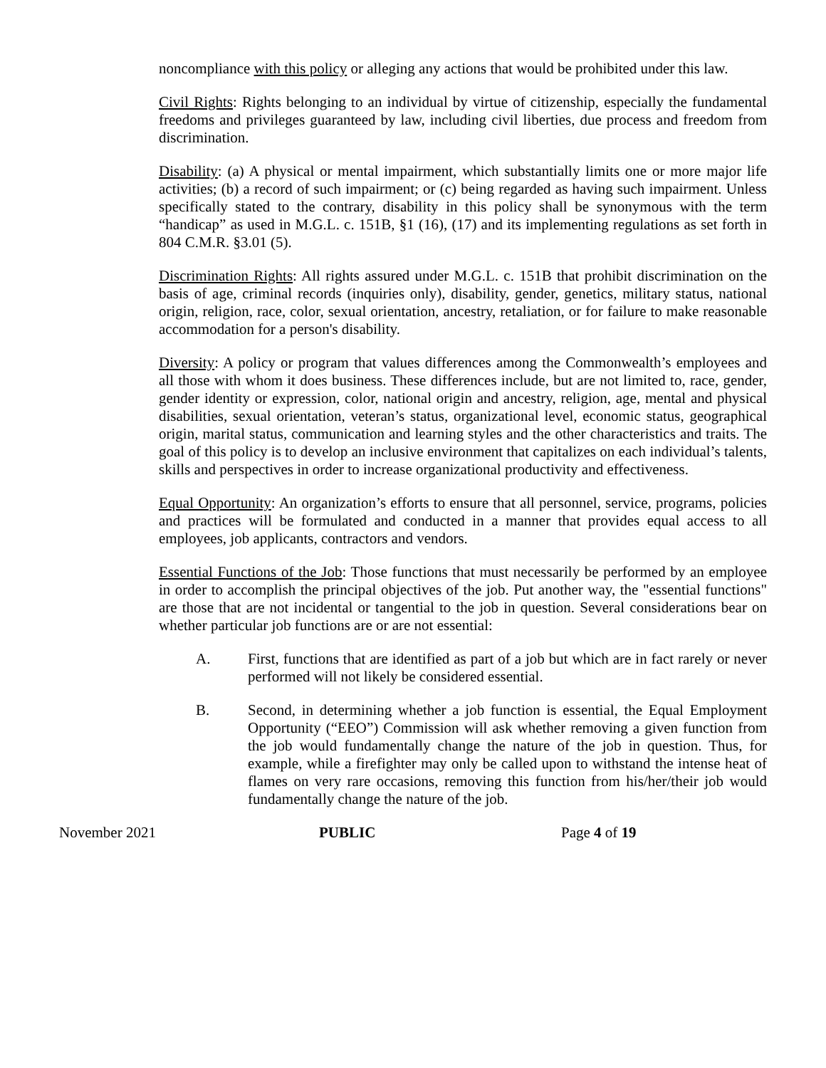noncompliance with this policy or alleging any actions that would be prohibited under this law.
Civil Rights: Rights belonging to an individual by virtue of citizenship, especially the fundamental freedoms and privileges guaranteed by law, including civil liberties, due process and freedom from discrimination.
Disability: (a) A physical or mental impairment, which substantially limits one or more major life activities; (b) a record of such impairment; or (c) being regarded as having such impairment. Unless specifically stated to the contrary, disability in this policy shall be synonymous with the term “handicap” as used in M.G.L. c. 151B, §1 (16), (17) and its implementing regulations as set forth in 804 C.M.R. §3.01 (5).
Discrimination Rights: All rights assured under M.G.L. c. 151B that prohibit discrimination on the basis of age, criminal records (inquiries only), disability, gender, genetics, military status, national origin, religion, race, color, sexual orientation, ancestry, retaliation, or for failure to make reasonable accommodation for a person's disability.
Diversity: A policy or program that values differences among the Commonwealth’s employees and all those with whom it does business. These differences include, but are not limited to, race, gender, gender identity or expression, color, national origin and ancestry, religion, age, mental and physical disabilities, sexual orientation, veteran’s status, organizational level, economic status, geographical origin, marital status, communication and learning styles and the other characteristics and traits. The goal of this policy is to develop an inclusive environment that capitalizes on each individual’s talents, skills and perspectives in order to increase organizational productivity and effectiveness.
Equal Opportunity: An organization’s efforts to ensure that all personnel, service, programs, policies and practices will be formulated and conducted in a manner that provides equal access to all employees, job applicants, contractors and vendors.
Essential Functions of the Job: Those functions that must necessarily be performed by an employee in order to accomplish the principal objectives of the job. Put another way, the "essential functions" are those that are not incidental or tangential to the job in question. Several considerations bear on whether particular job functions are or are not essential:
A. First, functions that are identified as part of a job but which are in fact rarely or never performed will not likely be considered essential.
B. Second, in determining whether a job function is essential, the Equal Employment Opportunity (“EEO”) Commission will ask whether removing a given function from the job would fundamentally change the nature of the job in question. Thus, for example, while a firefighter may only be called upon to withstand the intense heat of flames on very rare occasions, removing this function from his/her/their job would fundamentally change the nature of the job.
November 2021 PUBLIC Page 4 of 19